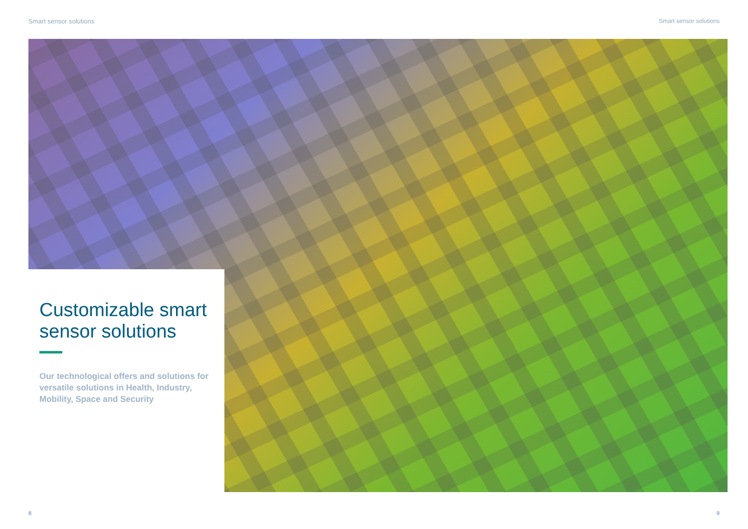Smart sensor solutions Smart sensor solutions
Customizable smart sensor solutions
Our technological offers and solutions for versatile solutions in Health, Industry, Mobility, Space and Security
8 9